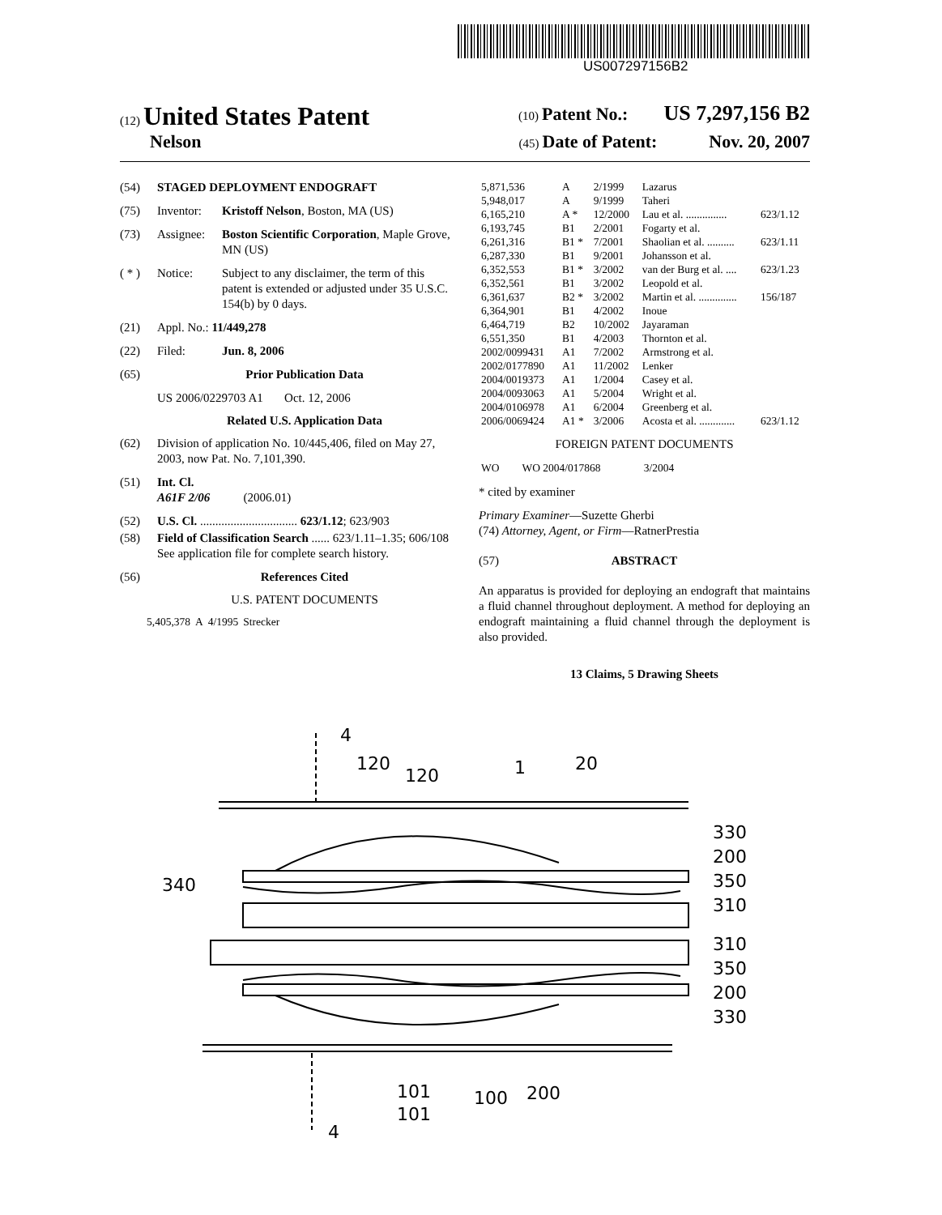US007297156B2
(12) United States Patent
(10) Patent No.: US 7,297,156 B2
Nelson
(45) Date of Patent: Nov. 20, 2007
(54) STAGED DEPLOYMENT ENDOGRAFT
(75) Inventor: Kristoff Nelson, Boston, MA (US)
(73) Assignee: Boston Scientific Corporation, Maple Grove, MN (US)
( * ) Notice: Subject to any disclaimer, the term of this patent is extended or adjusted under 35 U.S.C. 154(b) by 0 days.
(21) Appl. No.: 11/449,278
(22) Filed: Jun. 8, 2006
(65) Prior Publication Data
US 2006/0229703 A1 Oct. 12, 2006
Related U.S. Application Data
(62) Division of application No. 10/445,406, filed on May 27, 2003, now Pat. No. 7,101,390.
(51) Int. Cl.
A61F 2/06 (2006.01)
(52) U.S. Cl. ................................ 623/1.12; 623/903
(58) Field of Classification Search ...... 623/1.11–1.35; 606/108
See application file for complete search history.
(56) References Cited
U.S. PATENT DOCUMENTS
| 5,405,378 | A | 4/1995 | Strecker |
| 5,871,536 | A | 2/1999 | Lazarus | |
| 5,948,017 | A | 9/1999 | Taheri | |
| 6,165,210 | A * | 12/2000 | Lau et al. ............... | 623/1.12 |
| 6,193,745 | B1 | 2/2001 | Fogarty et al. | |
| 6,261,316 | B1 * | 7/2001 | Shaolian et al. .......... | 623/1.11 |
| 6,287,330 | B1 | 9/2001 | Johansson et al. | |
| 6,352,553 | B1 * | 3/2002 | van der Burg et al. .... | 623/1.23 |
| 6,352,561 | B1 | 3/2002 | Leopold et al. | |
| 6,361,637 | B2 * | 3/2002 | Martin et al. .............. | 156/187 |
| 6,364,901 | B1 | 4/2002 | Inoue | |
| 6,464,719 | B2 | 10/2002 | Jayaraman | |
| 6,551,350 | B1 | 4/2003 | Thornton et al. | |
| 2002/0099431 | A1 | 7/2002 | Armstrong et al. | |
| 2002/0177890 | A1 | 11/2002 | Lenker | |
| 2004/0019373 | A1 | 1/2004 | Casey et al. | |
| 2004/0093063 | A1 | 5/2004 | Wright et al. | |
| 2004/0106978 | A1 | 6/2004 | Greenberg et al. | |
| 2006/0069424 | A1 * | 3/2006 | Acosta et al. ............. | 623/1.12 |
FOREIGN PATENT DOCUMENTS
| WO | WO 2004/017868 | 3/2004 |
* cited by examiner
Primary Examiner—Suzette Gherbi
(74) Attorney, Agent, or Firm—RatnerPrestia
(57) ABSTRACT
An apparatus is provided for deploying an endograft that maintains a fluid channel throughout deployment. A method for deploying an endograft maintaining a fluid channel through the deployment is also provided.
13 Claims, 5 Drawing Sheets
4
120
120
1
20
340
330
200
350
310
310
350
200
330
101
101
100
200
4